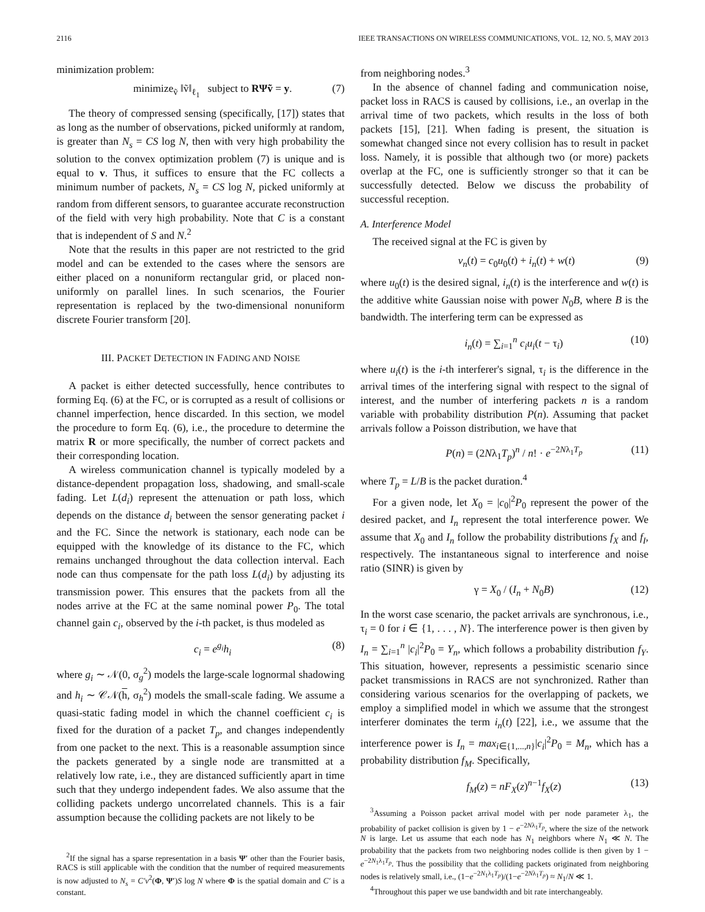2116 IEEE TRANSACTIONS ON WIRELESS COMMUNICATIONS, VOL. 12, NO. 5, MAY 2013
minimization problem:
minimize<sub>ṽ</sub> ‖ṽ‖<sub>ℓ<sub>1</sub></sub> subject to RΨṽ = y. (7)
The theory of compressed sensing (specifically, [17]) states that as long as the number of observations, picked uniformly at random, is greater than N<sub>s</sub> = CS log N, then with very high probability the solution to the convex optimization problem (7) is unique and is equal to v. Thus, it suffices to ensure that the FC collects a minimum number of packets, N<sub>s</sub> = CS log N, picked uniformly at random from different sensors, to guarantee accurate reconstruction of the field with very high probability. Note that C is a constant that is independent of S and N.<sup>2</sup>
Note that the results in this paper are not restricted to the grid model and can be extended to the cases where the sensors are either placed on a nonuniform rectangular grid, or placed non-uniformly on parallel lines. In such scenarios, the Fourier representation is replaced by the two-dimensional nonuniform discrete Fourier transform [20].
III. PACKET DETECTION IN FADING AND NOISE
A packet is either detected successfully, hence contributes to forming Eq. (6) at the FC, or is corrupted as a result of collisions or channel imperfection, hence discarded. In this section, we model the procedure to form Eq. (6), i.e., the procedure to determine the matrix R or more specifically, the number of correct packets and their corresponding location.
A wireless communication channel is typically modeled by a distance-dependent propagation loss, shadowing, and small-scale fading. Let L(d<sub>i</sub>) represent the attenuation or path loss, which depends on the distance d<sub>i</sub> between the sensor generating packet i and the FC. Since the network is stationary, each node can be equipped with the knowledge of its distance to the FC, which remains unchanged throughout the data collection interval. Each node can thus compensate for the path loss L(d<sub>i</sub>) by adjusting its transmission power. This ensures that the packets from all the nodes arrive at the FC at the same nominal power P<sub>0</sub>. The total channel gain c<sub>i</sub>, observed by the i-th packet, is thus modeled as
c<sub>i</sub> = e<sup>g<sub>i</sub></sup>h<sub>i</sub> (8)
where g<sub>i</sub> ∼ 𝒩(0, σ<sub>g</sub><sup>2</sup>) models the large-scale lognormal shadowing and h<sub>i</sub> ∼ 𝒞𝒩(h, σ<sub>h</sub><sup>2</sup>) models the small-scale fading. We assume a quasi-static fading model in which the channel coefficient c<sub>i</sub> is fixed for the duration of a packet T<sub>p</sub>, and changes independently from one packet to the next. This is a reasonable assumption since the packets generated by a single node are transmitted at a relatively low rate, i.e., they are distanced sufficiently apart in time such that they undergo independent fades. We also assume that the colliding packets undergo uncorrelated channels. This is a fair assumption because the colliding packets are not likely to be
<sup>2</sup> If the signal has a sparse representation in a basis Ψ′ other than the Fourier basis, RACS is still applicable with the condition that the number of required measurements is now adjusted to N<sub>s</sub> = C′ν<sup>2</sup>(Φ, Ψ′)S log N where Φ is the spatial domain and C′ is a constant.
from neighboring nodes.<sup>3</sup>
In the absence of channel fading and communication noise, packet loss in RACS is caused by collisions, i.e., an overlap in the arrival time of two packets, which results in the loss of both packets [15], [21]. When fading is present, the situation is somewhat changed since not every collision has to result in packet loss. Namely, it is possible that although two (or more) packets overlap at the FC, one is sufficiently stronger so that it can be successfully detected. Below we discuss the probability of successful reception.
A. Interference Model
The received signal at the FC is given by
v<sub>n</sub>(t) = c<sub>0</sub>u<sub>0</sub>(t) + i<sub>n</sub>(t) + w(t) (9)
where u<sub>0</sub>(t) is the desired signal, i<sub>n</sub>(t) is the interference and w(t) is the additive white Gaussian noise with power N<sub>0</sub>B, where B is the bandwidth. The interfering term can be expressed as
i<sub>n</sub>(t) = ∑<sub>i=1</sub><sup>n</sup> c<sub>i</sub>u<sub>i</sub>(t − τ<sub>i</sub>) (10)
where u<sub>i</sub>(t) is the i-th interferer's signal, τ<sub>i</sub> is the difference in the arrival times of the interfering signal with respect to the signal of interest, and the number of interfering packets n is a random variable with probability distribution P(n). Assuming that packet arrivals follow a Poisson distribution, we have that
P(n) = (2Nλ<sub>1</sub>T<sub>p</sub>)<sup>n</sup> / n! · e<sup>−2Nλ<sub>1</sub>T<sub>p</sub></sup> (11)
where T<sub>p</sub> = L/B is the packet duration.<sup>4</sup>
For a given node, let X<sub>0</sub> = |c<sub>0</sub>|<sup>2</sup>P<sub>0</sub> represent the power of the desired packet, and I<sub>n</sub> represent the total interference power. We assume that X<sub>0</sub> and I<sub>n</sub> follow the probability distributions f<sub>X</sub> and f<sub>I</sub>, respectively. The instantaneous signal to interference and noise ratio (SINR) is given by
γ = X<sub>0</sub> / (I<sub>n</sub> + N<sub>0</sub>B) (12)
In the worst case scenario, the packet arrivals are synchronous, i.e., τ<sub>i</sub> = 0 for i ∈ {1, . . . , N}. The interference power is then given by I<sub>n</sub> = ∑<sub>i=1</sub><sup>n</sup> |c<sub>i</sub>|<sup>2</sup>P<sub>0</sub> = Y<sub>n</sub>, which follows a probability distribution f<sub>Y</sub>. This situation, however, represents a pessimistic scenario since packet transmissions in RACS are not synchronized. Rather than considering various scenarios for the overlapping of packets, we employ a simplified model in which we assume that the strongest interferer dominates the term i<sub>n</sub>(t) [22], i.e., we assume that the interference power is I<sub>n</sub> = max<sub>i∈{1,...,n}</sub>|c<sub>i</sub>|<sup>2</sup>P<sub>0</sub> = M<sub>n</sub>, which has a probability distribution f<sub>M</sub>. Specifically,
f<sub>M</sub>(z) = nF<sub>X</sub>(z)<sup>n−1</sup>f<sub>X</sub>(z) (13)
<sup>3</sup> Assuming a Poisson packet arrival model with per node parameter λ<sub>1</sub>, the probability of packet collision is given by 1 − e<sup>−2Nλ<sub>1</sub>T<sub>p</sub></sup>, where the size of the network N is large. Let us assume that each node has N<sub>1</sub> neighbors where N<sub>1</sub> ≪ N. The probability that the packets from two neighboring nodes collide is then given by 1 − e<sup>−2N<sub>1</sub>λ<sub>1</sub>T<sub>p</sub></sup>. Thus the possibility that the colliding packets originated from neighboring nodes is relatively small, i.e., (1−e<sup>−2N<sub>1</sub>λ<sub>1</sub>T<sub>p</sub></sup>)/(1−e<sup>−2Nλ<sub>1</sub>T<sub>p</sub></sup>) ≈ N<sub>1</sub>/N ≪ 1.
<sup>4</sup> Throughout this paper we use bandwidth and bit rate interchangeably.